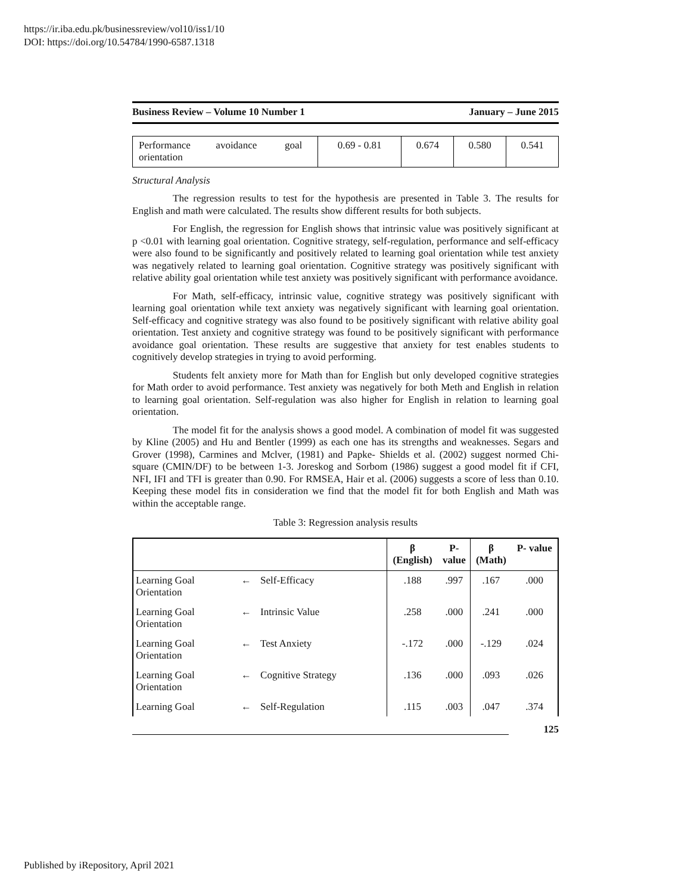https://ir.iba.edu.pk/businessreview/vol10/iss1/10
DOI: https://doi.org/10.54784/1990-6587.1318
Business Review – Volume 10 Number 1 January – June 2015
| Performance avoidance goal orientation | 0.69 - 0.81 | 0.674 | 0.580 | 0.541 |
Structural Analysis
The regression results to test for the hypothesis are presented in Table 3. The results for English and math were calculated. The results show different results for both subjects.
For English, the regression for English shows that intrinsic value was positively significant at p <0.01 with learning goal orientation. Cognitive strategy, self-regulation, performance and self-efficacy were also found to be significantly and positively related to learning goal orientation while test anxiety was negatively related to learning goal orientation. Cognitive strategy was positively significant with relative ability goal orientation while test anxiety was positively significant with performance avoidance.
For Math, self-efficacy, intrinsic value, cognitive strategy was positively significant with learning goal orientation while text anxiety was negatively significant with learning goal orientation. Self-efficacy and cognitive strategy was also found to be positively significant with relative ability goal orientation. Test anxiety and cognitive strategy was found to be positively significant with performance avoidance goal orientation. These results are suggestive that anxiety for test enables students to cognitively develop strategies in trying to avoid performing.
Students felt anxiety more for Math than for English but only developed cognitive strategies for Math order to avoid performance. Test anxiety was negatively for both Meth and English in relation to learning goal orientation. Self-regulation was also higher for English in relation to learning goal orientation.
The model fit for the analysis shows a good model. A combination of model fit was suggested by Kline (2005) and Hu and Bentler (1999) as each one has its strengths and weaknesses. Segars and Grover (1998), Carmines and Mclver, (1981) and Papke- Shields et al. (2002) suggest normed Chi-square (CMIN/DF) to be between 1-3. Joreskog and Sorbom (1986) suggest a good model fit if CFI, NFI, IFI and TFI is greater than 0.90. For RMSEA, Hair et al. (2006) suggests a score of less than 0.10. Keeping these model fits in consideration we find that the model fit for both English and Math was within the acceptable range.
Table 3: Regression analysis results
| | | | β (English) | P- value | β (Math) | P- value |
| --- | --- | --- | --- | --- | --- | --- |
| Learning Goal Orientation | ← | Self-Efficacy | .188 | .997 | .167 | .000 |
| Learning Goal Orientation | ← | Intrinsic Value | .258 | .000 | .241 | .000 |
| Learning Goal Orientation | ← | Test Anxiety | -.172 | .000 | -.129 | .024 |
| Learning Goal Orientation | ← | Cognitive Strategy | .136 | .000 | .093 | .026 |
| Learning Goal | ← | Self-Regulation | .115 | .003 | .047 | .374 |
125
Published by iRepository, April 2021